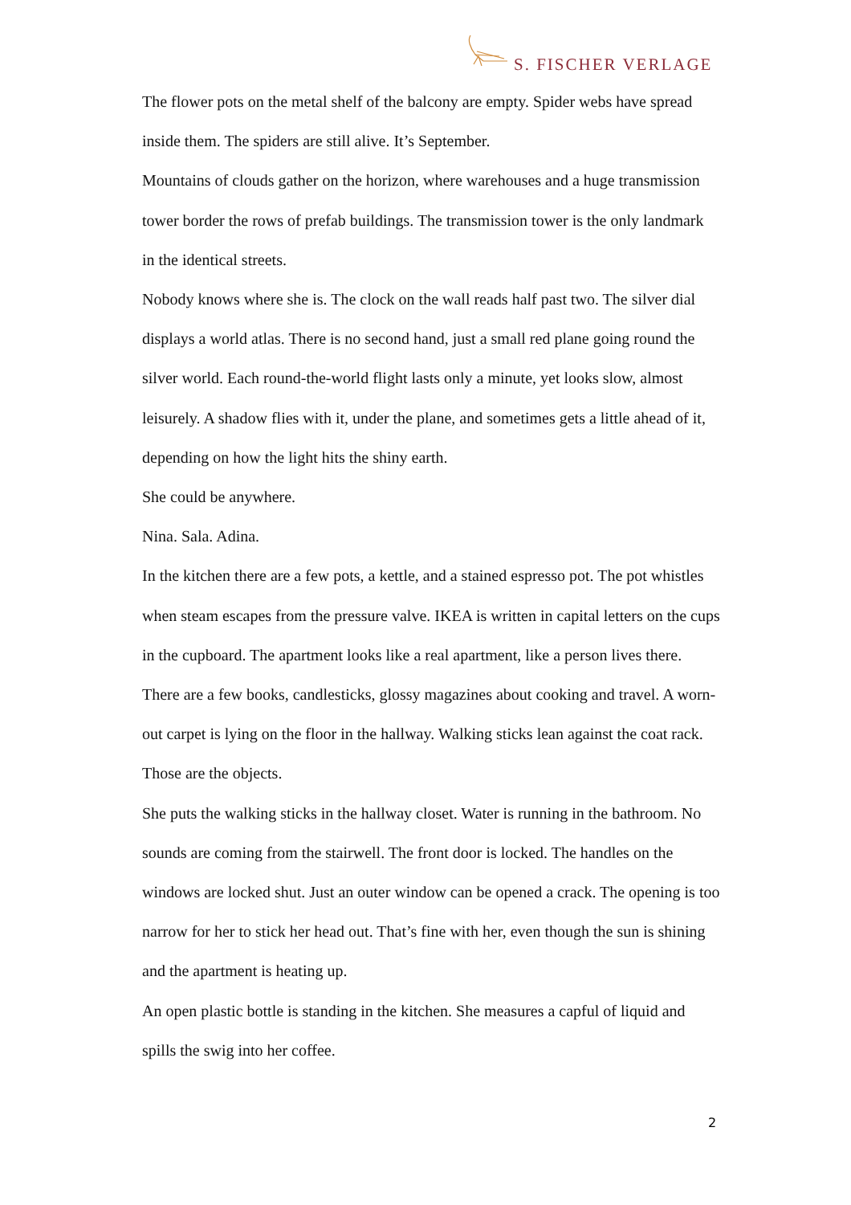S. FISCHER VERLAGE
The flower pots on the metal shelf of the balcony are empty. Spider webs have spread inside them. The spiders are still alive. It’s September.
Mountains of clouds gather on the horizon, where warehouses and a huge transmission tower border the rows of prefab buildings. The transmission tower is the only landmark in the identical streets.
Nobody knows where she is. The clock on the wall reads half past two. The silver dial displays a world atlas. There is no second hand, just a small red plane going round the silver world. Each round-the-world flight lasts only a minute, yet looks slow, almost leisurely. A shadow flies with it, under the plane, and sometimes gets a little ahead of it, depending on how the light hits the shiny earth.
She could be anywhere.
Nina. Sala. Adina.
In the kitchen there are a few pots, a kettle, and a stained espresso pot. The pot whistles when steam escapes from the pressure valve. IKEA is written in capital letters on the cups in the cupboard. The apartment looks like a real apartment, like a person lives there. There are a few books, candlesticks, glossy magazines about cooking and travel. A worn-out carpet is lying on the floor in the hallway. Walking sticks lean against the coat rack.
Those are the objects.
She puts the walking sticks in the hallway closet. Water is running in the bathroom. No sounds are coming from the stairwell. The front door is locked. The handles on the windows are locked shut. Just an outer window can be opened a crack. The opening is too narrow for her to stick her head out. That’s fine with her, even though the sun is shining and the apartment is heating up.
An open plastic bottle is standing in the kitchen. She measures a capful of liquid and spills the swig into her coffee.
2